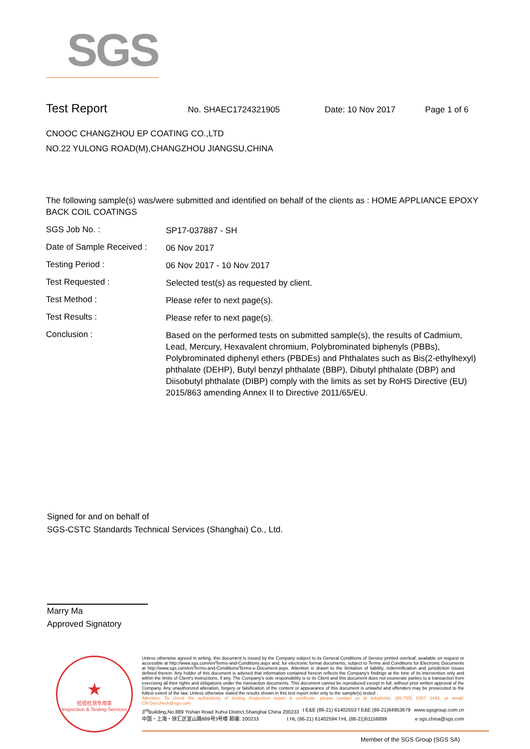SGS
Test Report No. SHAEC1724321905 Date: 10 Nov 2017 Page 1 of 6
CNOOC CHANGZHOU EP COATING CO.,LTD
NO.22 YULONG ROAD(M),CHANGZHOU JIANGSU,CHINA
The following sample(s) was/were submitted and identified on behalf of the clients as : HOME APPLIANCE EPOXY BACK COIL COATINGS
SGS Job No. :
SP17-037887 - SH
Date of Sample Received :
06 Nov 2017
Testing Period :
06 Nov 2017 - 10 Nov 2017
Test Requested :
Selected test(s) as requested by client.
Test Method :
Please refer to next page(s).
Test Results :
Please refer to next page(s).
Conclusion :
Based on the performed tests on submitted sample(s), the results of Cadmium, Lead, Mercury, Hexavalent chromium, Polybrominated biphenyls (PBBs), Polybrominated diphenyl ethers (PBDEs) and Phthalates such as Bis(2-ethylhexyl) phthalate (DEHP), Butyl benzyl phthalate (BBP), Dibutyl phthalate (DBP) and Diisobutyl phthalate (DIBP) comply with the limits as set by RoHS Directive (EU) 2015/863 amending Annex II to Directive 2011/65/EU.
Signed for and on behalf of
SGS-CSTC Standards Technical Services (Shanghai) Co., Ltd.
Marry Ma
Approved Signatory
★
检验检测专用章
Inspection & Testing Services
Unless otherwise agreed in writing, this document is issued by the Company subject to its General Conditions of Service printed overleaf, available on request or accessible at http://www.sgs.com/en/Terms-and-Conditions.aspx and, for electronic format documents, subject to Terms and Conditions for Electronic Documents at http://www.sgs.com/en/Terms-and-Conditions/Terms-e-Document.aspx. Attention is drawn to the limitation of liability, indemnification and jurisdiction issues defined therein. Any holder of this document is advised that information contained hereon reflects the Company's findings at the time of its intervention only and within the limits of Client's instructions, if any. The Company's sole responsibility is to its Client and this document does not exonerate parties to a transaction from exercising all their rights and obligations under the transaction documents. This document cannot be reproduced except in full, without prior written approval of the Company. Any unauthorized alteration, forgery or falsification of the content or appearance of this document is unlawful and offenders may be prosecuted to the fullest extent of the law. Unless otherwise stated the results shown in this test report refer only to the sample(s) tested .
Attention: To check the authenticity of testing /inspection report & certificate, please contact us at telephone: (86-755) 8307 1443, or email: CN.Doccheck@sgs.com
3<sup>rd</sup>Building,No.889 Yishan Road Xuhui District,Shanghai China 200233 t E&E (86-21) 61402553 f E&E (86-21)64953679 www.sgsgroup.com.cn
中国・上海・徐汇区宜山路889号3号楼 邮编: 200233 t HL (86-21) 61402594 f HL (86-21)61156899 e sgs.china@sgs.com
Member of the SGS Group (SGS SA)